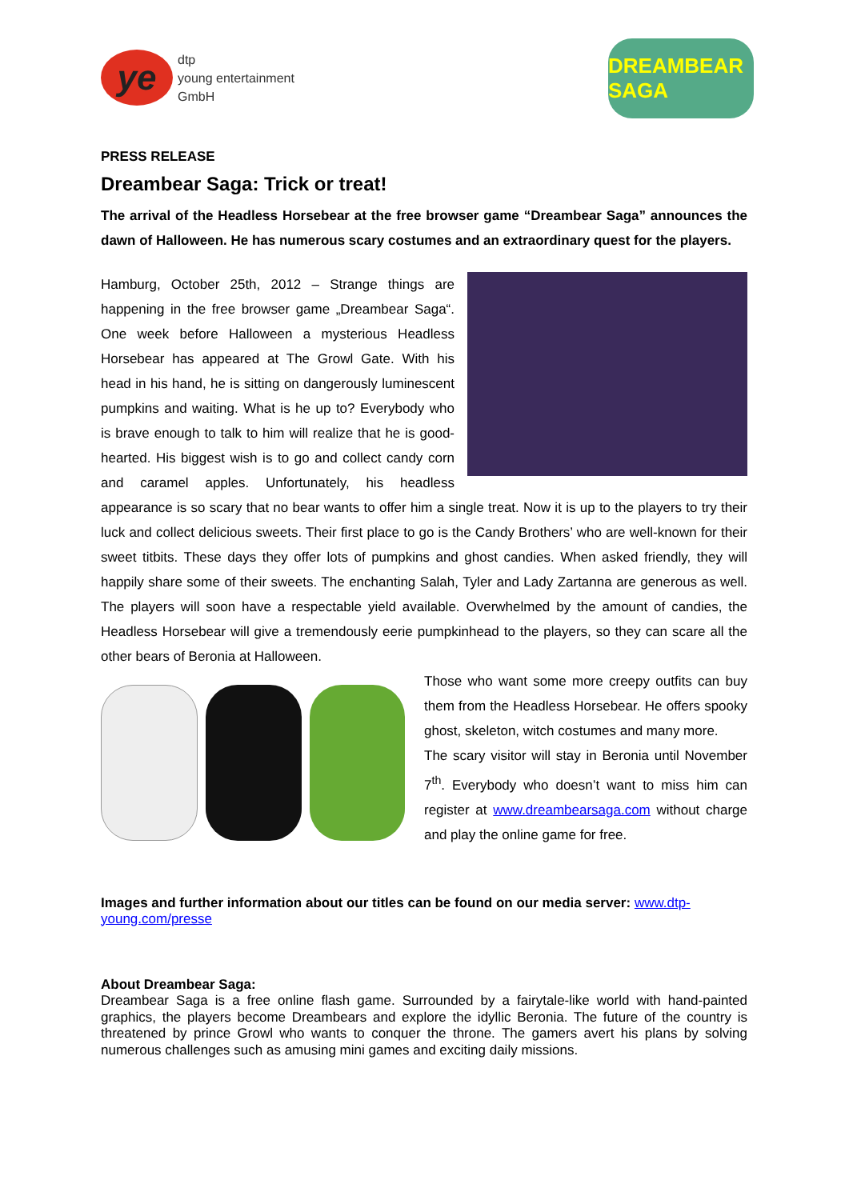ye
dtp
young entertainment
GmbH
DREAMBEAR SAGA
PRESS RELEASE
Dreambear Saga: Trick or treat!
The arrival of the Headless Horsebear at the free browser game “Dreambear Saga” announces the dawn of Halloween. He has numerous scary costumes and an extraordinary quest for the players.
Hamburg, October 25th, 2012 – Strange things are happening in the free browser game „Dreambear Saga“. One week before Halloween a mysterious Headless Horsebear has appeared at The Growl Gate. With his head in his hand, he is sitting on dangerously luminescent pumpkins and waiting. What is he up to? Everybody who is brave enough to talk to him will realize that he is good-hearted. His biggest wish is to go and collect candy corn and caramel apples. Unfortunately, his headless appearance is so scary that no bear wants to offer him a single treat. Now it is up to the players to try their luck and collect delicious sweets. Their first place to go is the Candy Brothers’ who are well-known for their sweet titbits. These days they offer lots of pumpkins and ghost candies. When asked friendly, they will happily share some of their sweets. The enchanting Salah, Tyler and Lady Zartanna are generous as well. The players will soon have a respectable yield available. Overwhelmed by the amount of candies, the Headless Horsebear will give a tremendously eerie pumpkinhead to the players, so they can scare all the other bears of Beronia at Halloween.
Those who want some more creepy outfits can buy them from the Headless Horsebear. He offers spooky ghost, skeleton, witch costumes and many more.
The scary visitor will stay in Beronia until November 7<sup>th</sup>. Everybody who doesn’t want to miss him can register at www.dreambearsaga.com without charge and play the online game for free.
Images and further information about our titles can be found on our media server: www.dtp-young.com/presse
About Dreambear Saga:
Dreambear Saga is a free online flash game. Surrounded by a fairytale-like world with hand-painted graphics, the players become Dreambears and explore the idyllic Beronia. The future of the country is threatened by prince Growl who wants to conquer the throne. The gamers avert his plans by solving numerous challenges such as amusing mini games and exciting daily missions.